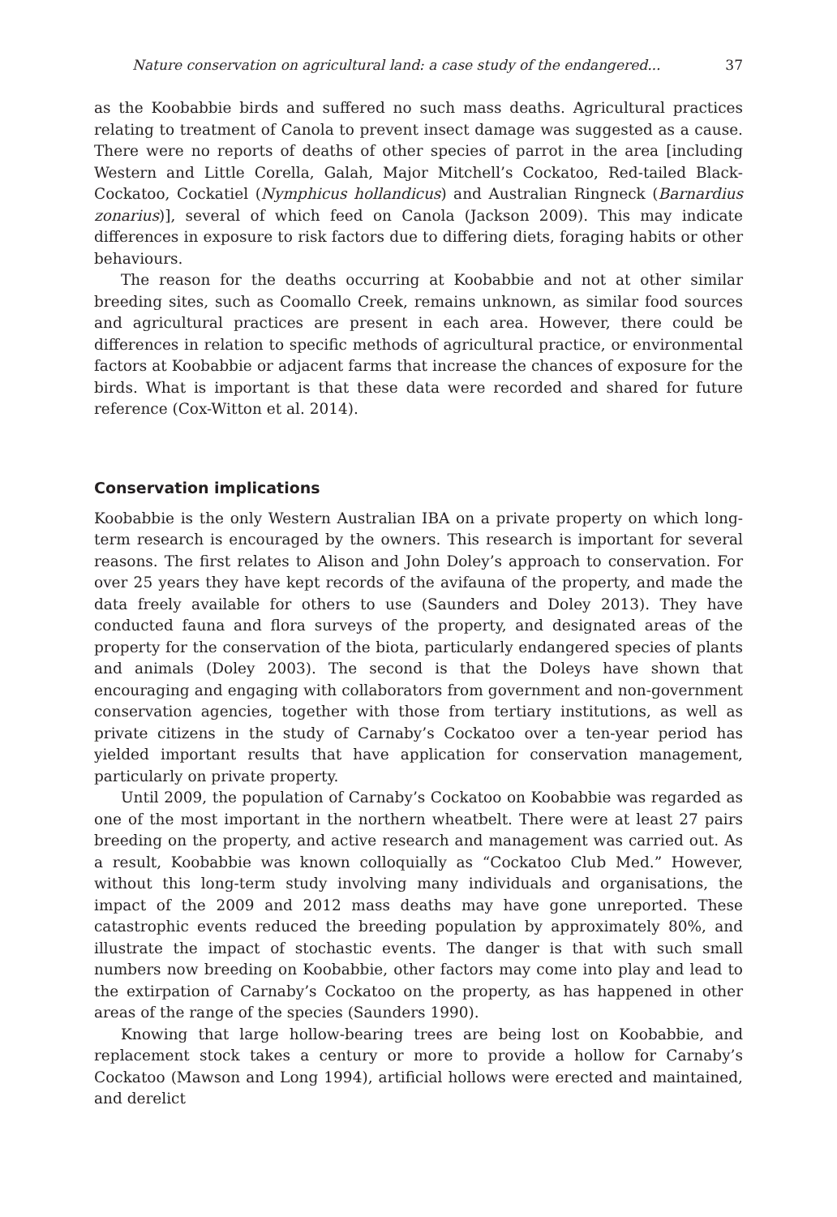Nature conservation on agricultural land: a case study of the endangered... 37
as the Koobabbie birds and suffered no such mass deaths. Agricultural practices relating to treatment of Canola to prevent insect damage was suggested as a cause. There were no reports of deaths of other species of parrot in the area [including Western and Little Corella, Galah, Major Mitchell’s Cockatoo, Red-tailed Black-Cockatoo, Cockatiel (Nymphicus hollandicus) and Australian Ringneck (Barnardius zonarius)], several of which feed on Canola (Jackson 2009). This may indicate differences in exposure to risk factors due to differing diets, foraging habits or other behaviours.
The reason for the deaths occurring at Koobabbie and not at other similar breeding sites, such as Coomallo Creek, remains unknown, as similar food sources and agricultural practices are present in each area. However, there could be differences in relation to specific methods of agricultural practice, or environmental factors at Koobabbie or adjacent farms that increase the chances of exposure for the birds. What is important is that these data were recorded and shared for future reference (Cox-Witton et al. 2014).
Conservation implications
Koobabbie is the only Western Australian IBA on a private property on which long-term research is encouraged by the owners. This research is important for several reasons. The first relates to Alison and John Doley’s approach to conservation. For over 25 years they have kept records of the avifauna of the property, and made the data freely available for others to use (Saunders and Doley 2013). They have conducted fauna and flora surveys of the property, and designated areas of the property for the conservation of the biota, particularly endangered species of plants and animals (Doley 2003). The second is that the Doleys have shown that encouraging and engaging with collaborators from government and non-government conservation agencies, together with those from tertiary institutions, as well as private citizens in the study of Carnaby’s Cockatoo over a ten-year period has yielded important results that have application for conservation management, particularly on private property.
Until 2009, the population of Carnaby’s Cockatoo on Koobabbie was regarded as one of the most important in the northern wheatbelt. There were at least 27 pairs breeding on the property, and active research and management was carried out. As a result, Koobabbie was known colloquially as “Cockatoo Club Med.” However, without this long-term study involving many individuals and organisations, the impact of the 2009 and 2012 mass deaths may have gone unreported. These catastrophic events reduced the breeding population by approximately 80%, and illustrate the impact of stochastic events. The danger is that with such small numbers now breeding on Koobabbie, other factors may come into play and lead to the extirpation of Carnaby’s Cockatoo on the property, as has happened in other areas of the range of the species (Saunders 1990).
Knowing that large hollow-bearing trees are being lost on Koobabbie, and replacement stock takes a century or more to provide a hollow for Carnaby’s Cockatoo (Mawson and Long 1994), artificial hollows were erected and maintained, and derelict